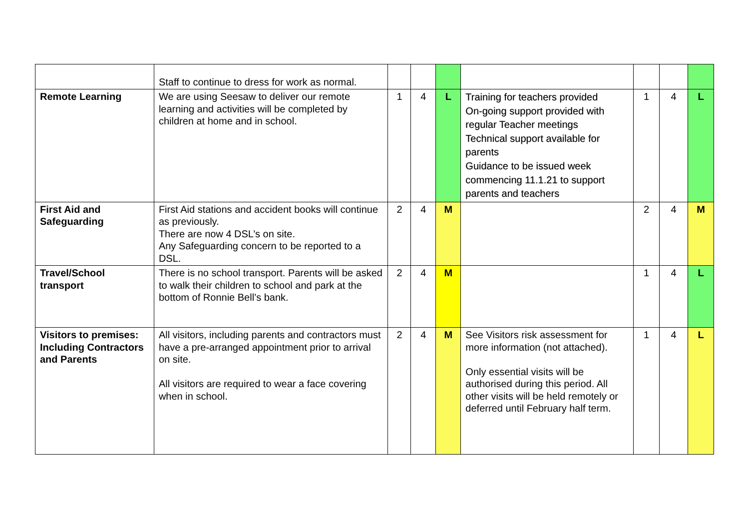| | Staff to continue to dress for work as normal. | | | | | | | |
| Remote Learning | We are using Seesaw to deliver our remote learning and activities will be completed by children at home and in school. | 1 | 4 | L | Training for teachers provided On-going support provided with regular Teacher meetings Technical support available for parents Guidance to be issued week commencing 11.1.21 to support parents and teachers | 1 | 4 | L |
| First Aid and Safeguarding | First Aid stations and accident books will continue as previously. There are now 4 DSL’s on site. Any Safeguarding concern to be reported to a DSL. | 2 | 4 | M | | 2 | 4 | M |
| Travel/School transport | There is no school transport. Parents will be asked to walk their children to school and park at the bottom of Ronnie Bell’s bank. | 2 | 4 | M | | 1 | 4 | L |
| Visitors to premises: Including Contractors and Parents | All visitors, including parents and contractors must have a pre-arranged appointment prior to arrival on site. All visitors are required to wear a face covering when in school. | 2 | 4 | M | See Visitors risk assessment for more information (not attached). Only essential visits will be authorised during this period. All other visits will be held remotely or deferred until February half term. | 1 | 4 | L |